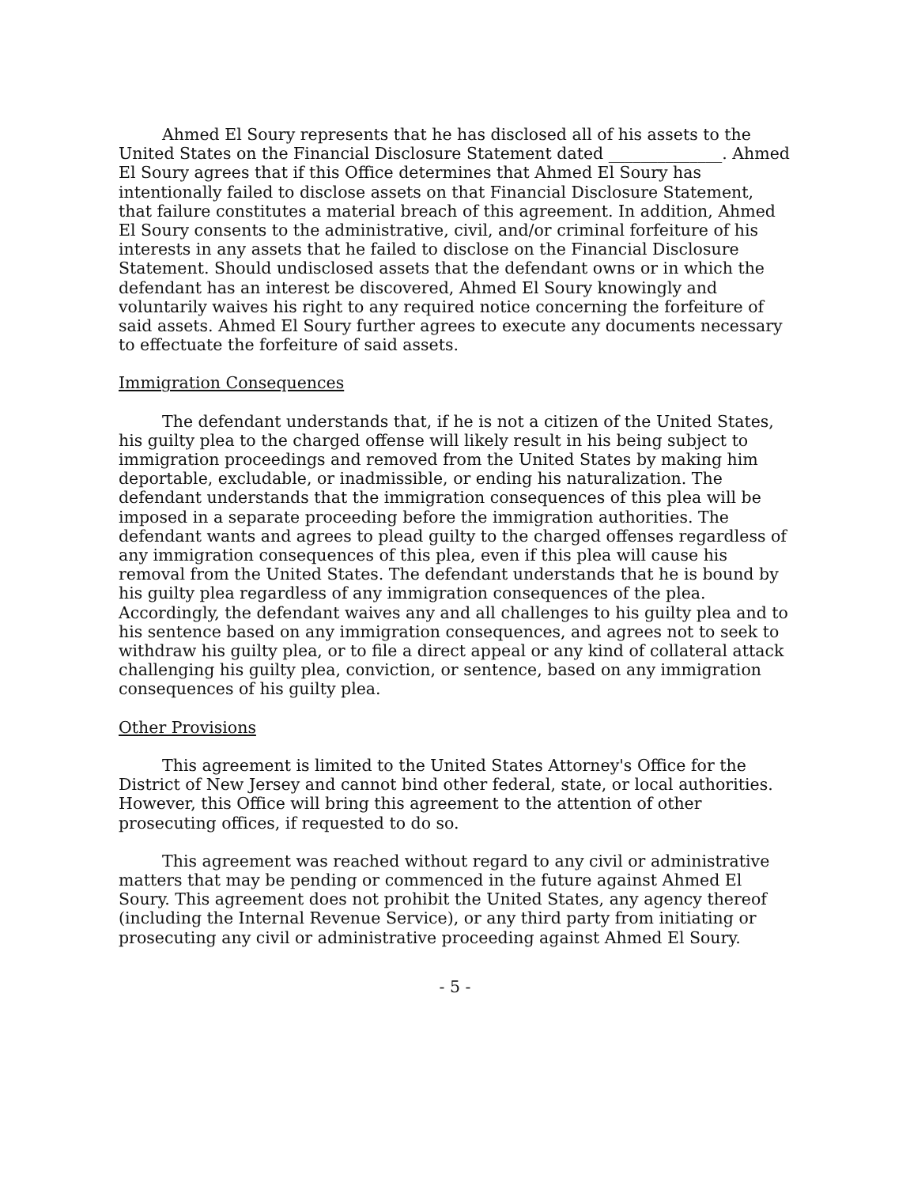Ahmed El Soury represents that he has disclosed all of his assets to the United States on the Financial Disclosure Statement dated ______________. Ahmed El Soury agrees that if this Office determines that Ahmed El Soury has intentionally failed to disclose assets on that Financial Disclosure Statement, that failure constitutes a material breach of this agreement. In addition, Ahmed El Soury consents to the administrative, civil, and/or criminal forfeiture of his interests in any assets that he failed to disclose on the Financial Disclosure Statement. Should undisclosed assets that the defendant owns or in which the defendant has an interest be discovered, Ahmed El Soury knowingly and voluntarily waives his right to any required notice concerning the forfeiture of said assets. Ahmed El Soury further agrees to execute any documents necessary to effectuate the forfeiture of said assets.
Immigration Consequences
The defendant understands that, if he is not a citizen of the United States, his guilty plea to the charged offense will likely result in his being subject to immigration proceedings and removed from the United States by making him deportable, excludable, or inadmissible, or ending his naturalization. The defendant understands that the immigration consequences of this plea will be imposed in a separate proceeding before the immigration authorities. The defendant wants and agrees to plead guilty to the charged offenses regardless of any immigration consequences of this plea, even if this plea will cause his removal from the United States. The defendant understands that he is bound by his guilty plea regardless of any immigration consequences of the plea. Accordingly, the defendant waives any and all challenges to his guilty plea and to his sentence based on any immigration consequences, and agrees not to seek to withdraw his guilty plea, or to file a direct appeal or any kind of collateral attack challenging his guilty plea, conviction, or sentence, based on any immigration consequences of his guilty plea.
Other Provisions
This agreement is limited to the United States Attorney's Office for the District of New Jersey and cannot bind other federal, state, or local authorities. However, this Office will bring this agreement to the attention of other prosecuting offices, if requested to do so.
This agreement was reached without regard to any civil or administrative matters that may be pending or commenced in the future against Ahmed El Soury. This agreement does not prohibit the United States, any agency thereof (including the Internal Revenue Service), or any third party from initiating or prosecuting any civil or administrative proceeding against Ahmed El Soury.
- 5 -